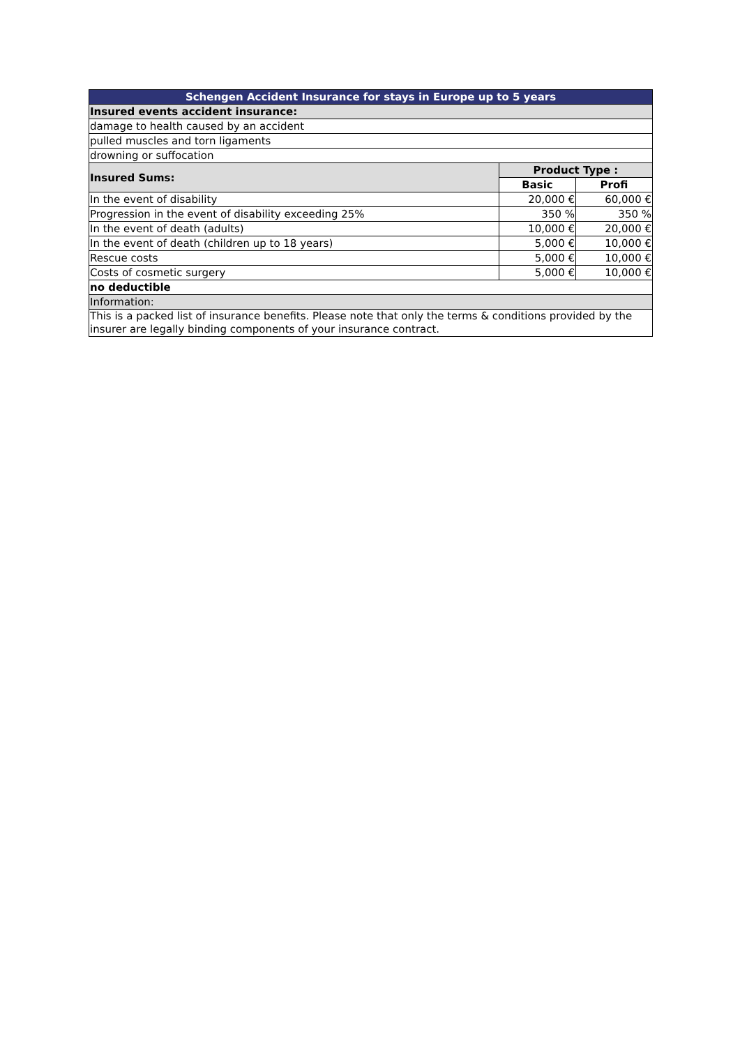| Schengen Accident Insurance for stays in Europe up to 5 years | | |
| --- | --- | --- |
| Insured events accident insurance: | | |
| damage to health caused by an accident | | |
| pulled muscles and torn ligaments | | |
| drowning or suffocation | | |
| Insured Sums: | Product Type : | |
| | Basic | Profi |
| In the event of disability | 20,000 € | 60,000 € |
| Progression in the event of disability exceeding 25% | 350 % | 350 % |
| In the event of death (adults) | 10,000 € | 20,000 € |
| In the event of death (children up to 18 years) | 5,000 € | 10,000 € |
| Rescue costs | 5,000 € | 10,000 € |
| Costs of cosmetic surgery | 5,000 € | 10,000 € |
| no deductible | | |
| Information: | | |
| This is a packed list of insurance benefits. Please note that only the terms & conditions provided by the insurer are legally binding components of your insurance contract. | | |